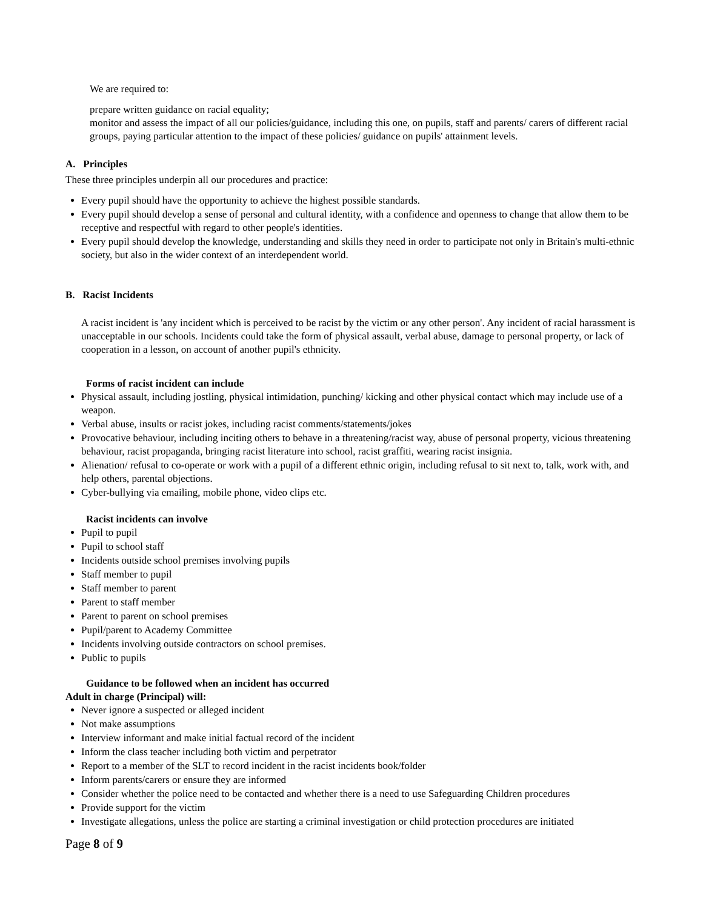We are required to:
prepare written guidance on racial equality;
monitor and assess the impact of all our policies/guidance, including this one, on pupils, staff and parents/ carers of different racial groups, paying particular attention to the impact of these policies/ guidance on pupils' attainment levels.
A. Principles
These three principles underpin all our procedures and practice:
Every pupil should have the opportunity to achieve the highest possible standards.
Every pupil should develop a sense of personal and cultural identity, with a confidence and openness to change that allow them to be receptive and respectful with regard to other people's identities.
Every pupil should develop the knowledge, understanding and skills they need in order to participate not only in Britain's multi-ethnic society, but also in the wider context of an interdependent world.
B. Racist Incidents
A racist incident is 'any incident which is perceived to be racist by the victim or any other person'. Any incident of racial harassment is unacceptable in our schools. Incidents could take the form of physical assault, verbal abuse, damage to personal property, or lack of cooperation in a lesson, on account of another pupil's ethnicity.
Forms of racist incident can include
Physical assault, including jostling, physical intimidation, punching/ kicking and other physical contact which may include use of a weapon.
Verbal abuse, insults or racist jokes, including racist comments/statements/jokes
Provocative behaviour, including inciting others to behave in a threatening/racist way, abuse of personal property, vicious threatening behaviour, racist propaganda, bringing racist literature into school, racist graffiti, wearing racist insignia.
Alienation/ refusal to co-operate or work with a pupil of a different ethnic origin, including refusal to sit next to, talk, work with, and help others, parental objections.
Cyber-bullying via emailing, mobile phone, video clips etc.
Racist incidents can involve
Pupil to pupil
Pupil to school staff
Incidents outside school premises involving pupils
Staff member to pupil
Staff member to parent
Parent to staff member
Parent to parent on school premises
Pupil/parent to Academy Committee
Incidents involving outside contractors on school premises.
Public to pupils
Guidance to be followed when an incident has occurred
Adult in charge (Principal) will:
Never ignore a suspected or alleged incident
Not make assumptions
Interview informant and make initial factual record of the incident
Inform the class teacher including both victim and perpetrator
Report to a member of the SLT to record incident in the racist incidents book/folder
Inform parents/carers or ensure they are informed
Consider whether the police need to be contacted and whether there is a need to use Safeguarding Children procedures
Provide support for the victim
Investigate allegations, unless the police are starting a criminal investigation or child protection procedures are initiated
Page 8 of 9